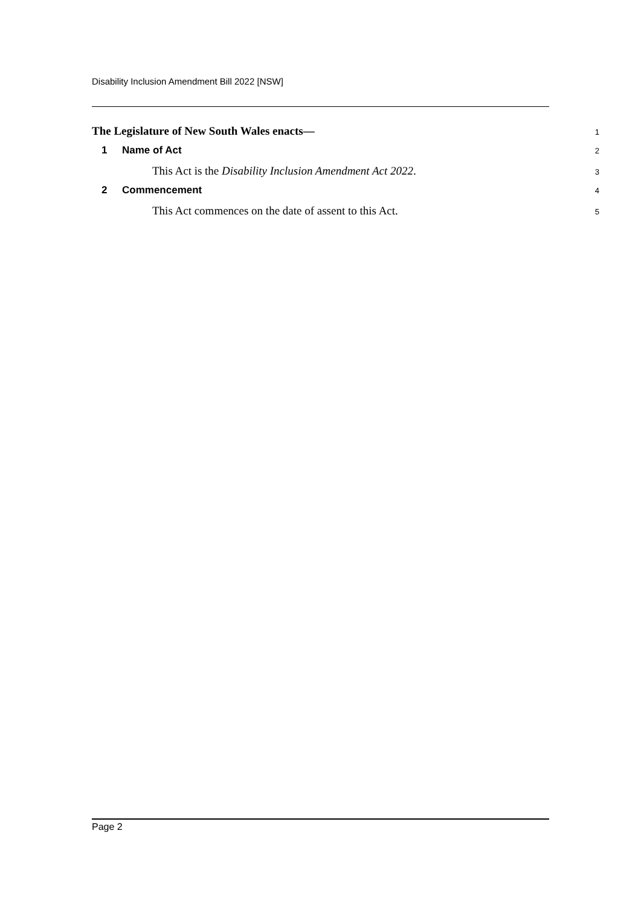Disability Inclusion Amendment Bill 2022 [NSW]
The Legislature of New South Wales enacts—
1
1 Name of Act
2
This Act is the Disability Inclusion Amendment Act 2022.
3
2 Commencement
4
This Act commences on the date of assent to this Act.
5
Page 2